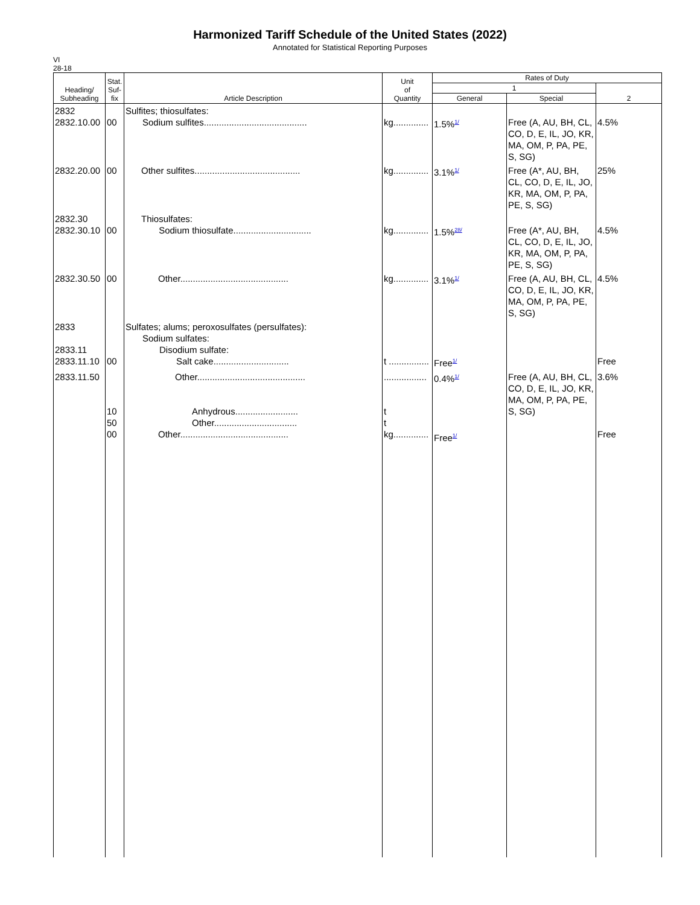Harmonized Tariff Schedule of the United States (2022)
Annotated for Statistical Reporting Purposes
VI
28-18
| Heading/ Subheading | Stat. Suf- fix | Article Description | Unit of Quantity | Rates of Duty | | |
| --- | --- | --- | --- | --- | --- | --- |
| | | | | 1 | | 2 |
| | | | | General | Special | |
| 2832 2832.10.00 | 00 | Sulfites; thiosulfates: Sodium sulfites......................................... | kg.............. | 1.5%<sup>1/</sup> | Free (A, AU, BH, CL, CO, D, E, IL, JO, KR, MA, OM, P, PA, PE, S, SG) | 4.5% |
| 2832.20.00 | 00 | Other sulfites.......................................... | kg.............. | 3.1%<sup>1/</sup> | Free (A*, AU, BH, CL, CO, D, E, IL, JO, KR, MA, OM, P, PA, PE, S, SG) | 25% |
| 2832.30 2832.30.10 | 00 | Thiosulfates: Sodium thiosulfate............................... | kg.............. | 1.5%<sup>28/</sup> | Free (A*, AU, BH, CL, CO, D, E, IL, JO, KR, MA, OM, P, PA, PE, S, SG) | 4.5% |
| 2832.30.50 | 00 | Other........................................... | kg.............. | 3.1%<sup>1/</sup> | Free (A, AU, BH, CL, CO, D, E, IL, JO, KR, MA, OM, P, PA, PE, S, SG) | 4.5% |
| 2833 2833.11 2833.11.10 | 00 | Sulfates; alums; peroxosulfates (persulfates): Sodium sulfates: Disodium sulfate: Salt cake.............................. | t ................ | Free<sup>1/</sup> | | Free |
| 2833.11.50 | 10 50 00 | Other........................................... Anhydrous......................... Other................................. Other........................................... | ................. t t kg.............. | 0.4%<sup>1/</sup> Free<sup>1/</sup> | Free (A, AU, BH, CL, CO, D, E, IL, JO, KR, MA, OM, P, PA, PE, S, SG) | 3.6% Free |